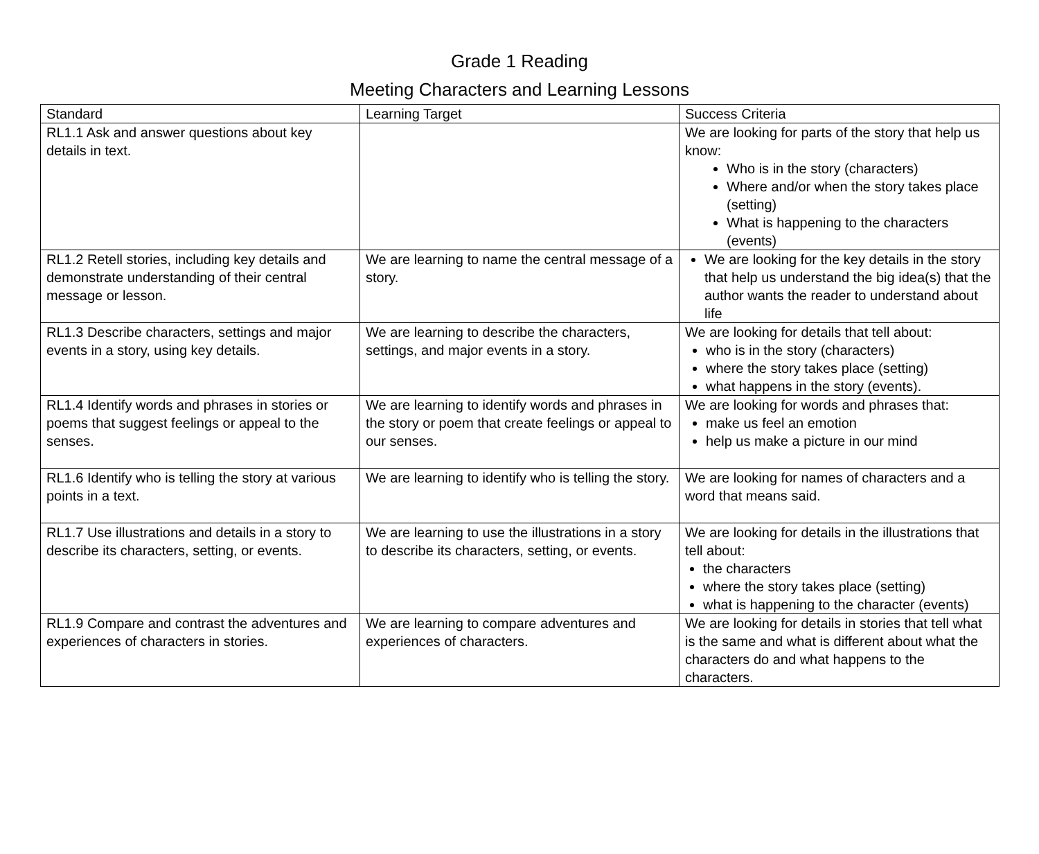Grade 1 Reading
Meeting Characters and Learning Lessons
| Standard | Learning Target | Success Criteria |
| --- | --- | --- |
| RL1.1 Ask and answer questions about key details in text. | | We are looking for parts of the story that help us know: Who is in the story (characters) Where and/or when the story takes place (setting) What is happening to the characters (events) |
| RL1.2 Retell stories, including key details and demonstrate understanding of their central message or lesson. | We are learning to name the central message of a story. | We are looking for the key details in the story that help us understand the big idea(s) that the author wants the reader to understand about life |
| RL1.3 Describe characters, settings and major events in a story, using key details. | We are learning to describe the characters, settings, and major events in a story. | We are looking for details that tell about: who is in the story (characters) where the story takes place (setting) what happens in the story (events). |
| RL1.4 Identify words and phrases in stories or poems that suggest feelings or appeal to the senses. | We are learning to identify words and phrases in the story or poem that create feelings or appeal to our senses. | We are looking for words and phrases that: make us feel an emotion help us make a picture in our mind |
| RL1.6 Identify who is telling the story at various points in a text. | We are learning to identify who is telling the story. | We are looking for names of characters and a word that means said. |
| RL1.7 Use illustrations and details in a story to describe its characters, setting, or events. | We are learning to use the illustrations in a story to describe its characters, setting, or events. | We are looking for details in the illustrations that tell about: the characters where the story takes place (setting) what is happening to the character (events) |
| RL1.9 Compare and contrast the adventures and experiences of characters in stories. | We are learning to compare adventures and experiences of characters. | We are looking for details in stories that tell what is the same and what is different about what the characters do and what happens to the characters. |